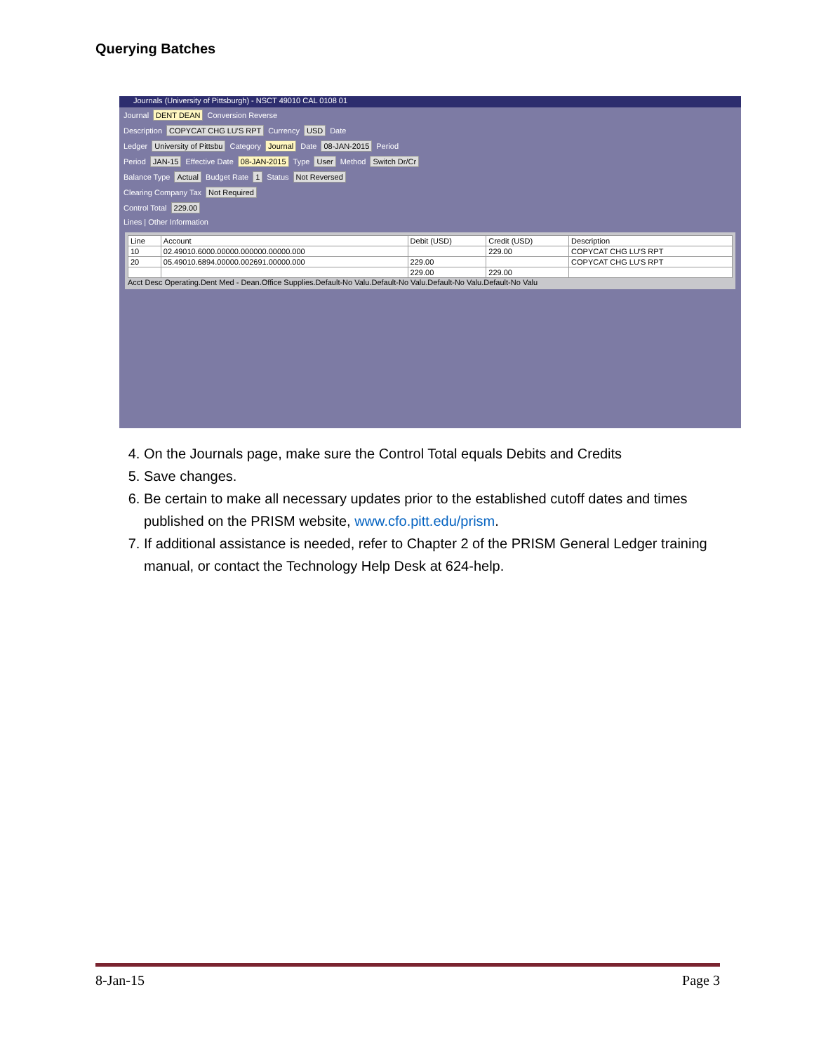Querying Batches
Journals (University of Pittsburgh) - NSCT 49010 CAL 0108 01
Journal DENT DEAN Conversion Reverse
Description COPYCAT CHG LU'S RPT Currency USD Date
Ledger University of Pittsbu Category Journal Date 08-JAN-2015 Period
Period JAN-15 Effective Date 08-JAN-2015 Type User Method Switch Dr/Cr
Balance Type Actual Budget Rate 1 Status Not Reversed
Clearing Company Tax Not Required
Control Total 229.00
Lines | Other Information
| Line | Account | Debit (USD) | Credit (USD) | Description |
| --- | --- | --- | --- | --- |
| 10 | 02.49010.6000.00000.000000.00000.000 | | 229.00 | COPYCAT CHG LU'S RPT |
| 20 | 05.49010.6894.00000.002691.00000.000 | 229.00 | | COPYCAT CHG LU'S RPT |
| | | 229.00 | 229.00 | |
Acct Desc Operating.Dent Med - Dean.Office Supplies.Default-No Valu.Default-No Valu.Default-No Valu.Default-No Valu
4. On the Journals page, make sure the Control Total equals Debits and Credits
5. Save changes.
6. Be certain to make all necessary updates prior to the established cutoff dates and times published on the PRISM website, www.cfo.pitt.edu/prism.
7. If additional assistance is needed, refer to Chapter 2 of the PRISM General Ledger training manual, or contact the Technology Help Desk at 624-help.
8-Jan-15 Page 3